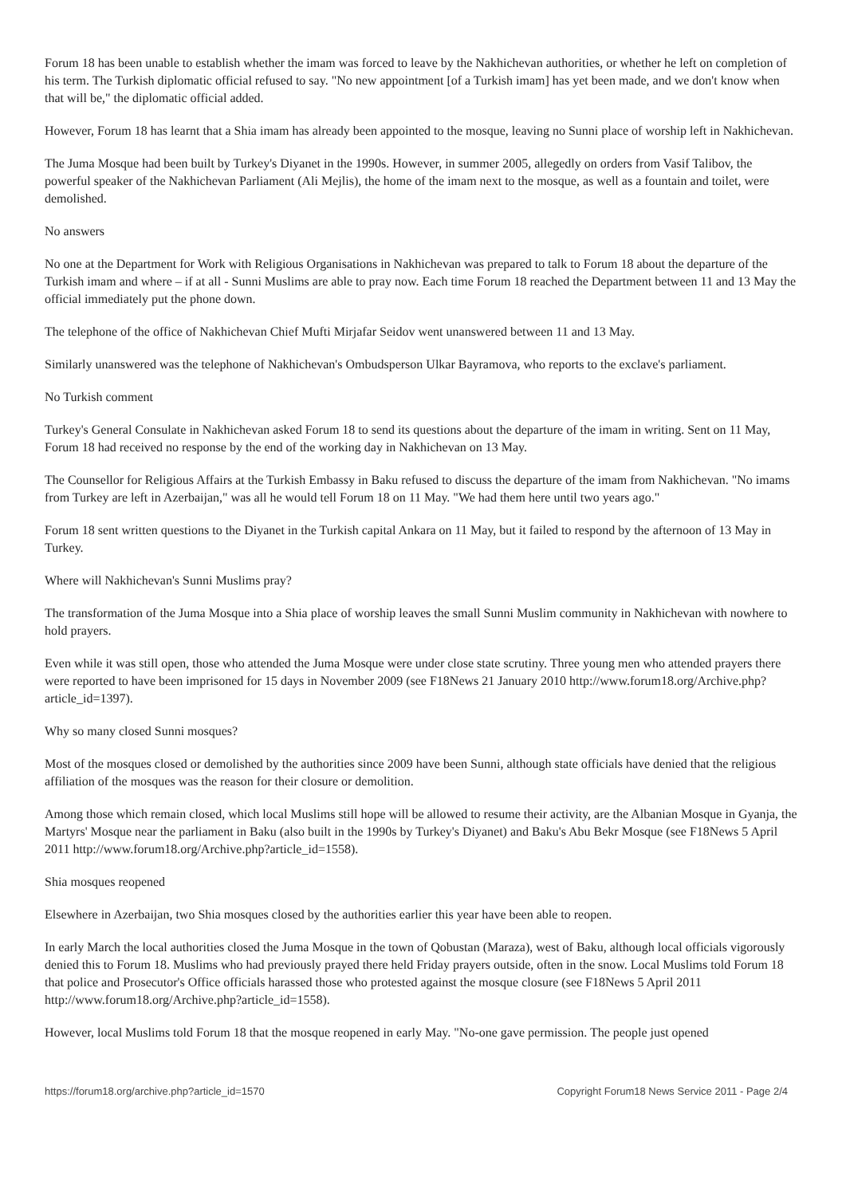Forum 18 has been unable to establish whether the imam was forced to leave by the Nakhichevan authorities, or whether he left on completion of his term. The Turkish diplomatic official refused to say. "No new appointment [of a Turkish imam] has yet been made, and we don't know when that will be," the diplomatic official added.
However, Forum 18 has learnt that a Shia imam has already been appointed to the mosque, leaving no Sunni place of worship left in Nakhichevan.
The Juma Mosque had been built by Turkey's Diyanet in the 1990s. However, in summer 2005, allegedly on orders from Vasif Talibov, the powerful speaker of the Nakhichevan Parliament (Ali Mejlis), the home of the imam next to the mosque, as well as a fountain and toilet, were demolished.
No answers
No one at the Department for Work with Religious Organisations in Nakhichevan was prepared to talk to Forum 18 about the departure of the Turkish imam and where – if at all - Sunni Muslims are able to pray now. Each time Forum 18 reached the Department between 11 and 13 May the official immediately put the phone down.
The telephone of the office of Nakhichevan Chief Mufti Mirjafar Seidov went unanswered between 11 and 13 May.
Similarly unanswered was the telephone of Nakhichevan's Ombudsperson Ulkar Bayramova, who reports to the exclave's parliament.
No Turkish comment
Turkey's General Consulate in Nakhichevan asked Forum 18 to send its questions about the departure of the imam in writing. Sent on 11 May, Forum 18 had received no response by the end of the working day in Nakhichevan on 13 May.
The Counsellor for Religious Affairs at the Turkish Embassy in Baku refused to discuss the departure of the imam from Nakhichevan. "No imams from Turkey are left in Azerbaijan," was all he would tell Forum 18 on 11 May. "We had them here until two years ago."
Forum 18 sent written questions to the Diyanet in the Turkish capital Ankara on 11 May, but it failed to respond by the afternoon of 13 May in Turkey.
Where will Nakhichevan's Sunni Muslims pray?
The transformation of the Juma Mosque into a Shia place of worship leaves the small Sunni Muslim community in Nakhichevan with nowhere to hold prayers.
Even while it was still open, those who attended the Juma Mosque were under close state scrutiny. Three young men who attended prayers there were reported to have been imprisoned for 15 days in November 2009 (see F18News 21 January 2010 http://www.forum18.org/Archive.php?article_id=1397).
Why so many closed Sunni mosques?
Most of the mosques closed or demolished by the authorities since 2009 have been Sunni, although state officials have denied that the religious affiliation of the mosques was the reason for their closure or demolition.
Among those which remain closed, which local Muslims still hope will be allowed to resume their activity, are the Albanian Mosque in Gyanja, the Martyrs' Mosque near the parliament in Baku (also built in the 1990s by Turkey's Diyanet) and Baku's Abu Bekr Mosque (see F18News 5 April 2011 http://www.forum18.org/Archive.php?article_id=1558).
Shia mosques reopened
Elsewhere in Azerbaijan, two Shia mosques closed by the authorities earlier this year have been able to reopen.
In early March the local authorities closed the Juma Mosque in the town of Qobustan (Maraza), west of Baku, although local officials vigorously denied this to Forum 18. Muslims who had previously prayed there held Friday prayers outside, often in the snow. Local Muslims told Forum 18 that police and Prosecutor's Office officials harassed those who protested against the mosque closure (see F18News 5 April 2011 http://www.forum18.org/Archive.php?article_id=1558).
However, local Muslims told Forum 18 that the mosque reopened in early May. "No-one gave permission. The people just opened
https://forum18.org/archive.php?article_id=1570 Copyright Forum18 News Service 2011 - Page 2/4